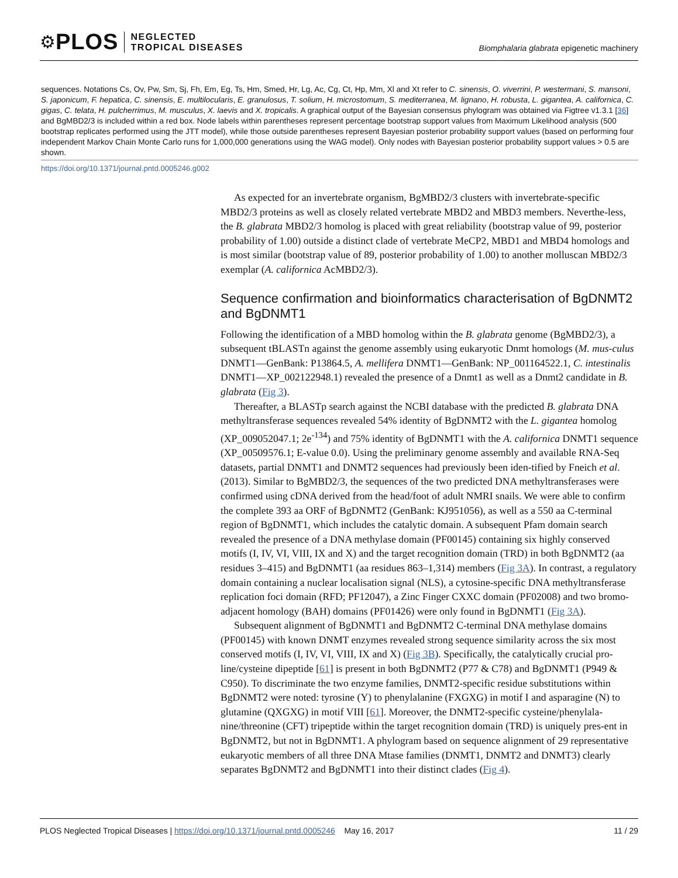⚙ PLOS
NEGLECTED
TROPICAL DISEASES
Biomphalaria glabrata epigenetic machinery
sequences. Notations Cs, Ov, Pw, Sm, Sj, Fh, Em, Eg, Ts, Hm, Smed, Hr, Lg, Ac, Cg, Ct, Hp, Mm, Xl and Xt refer to C. sinensis, O. viverrini, P. westermani, S. mansoni, S. japonicum, F. hepatica, C. sinensis, E. multilocularis, E. granulosus, T. solium, H. microstomum, S. mediterranea, M. lignano, H. robusta, L. gigantea, A. californica, C. gigas, C. telata, H. pulcherrimus, M. musculus, X. laevis and X. tropicalis. A graphical output of the Bayesian consensus phylogram was obtained via Figtree v1.3.1 [36] and BgMBD2/3 is included within a red box. Node labels within parentheses represent percentage bootstrap support values from Maximum Likelihood analysis (500 bootstrap replicates performed using the JTT model), while those outside parentheses represent Bayesian posterior probability support values (based on performing four independent Markov Chain Monte Carlo runs for 1,000,000 generations using the WAG model). Only nodes with Bayesian posterior probability support values > 0.5 are shown.
https://doi.org/10.1371/journal.pntd.0005246.g002
As expected for an invertebrate organism, BgMBD2/3 clusters with invertebrate-specific MBD2/3 proteins as well as closely related vertebrate MBD2 and MBD3 members. Neverthe-less, the B. glabrata MBD2/3 homolog is placed with great reliability (bootstrap value of 99, posterior probability of 1.00) outside a distinct clade of vertebrate MeCP2, MBD1 and MBD4 homologs and is most similar (bootstrap value of 89, posterior probability of 1.00) to another molluscan MBD2/3 exemplar (A. californica AcMBD2/3).
Sequence confirmation and bioinformatics characterisation of BgDNMT2 and BgDNMT1
Following the identification of a MBD homolog within the B. glabrata genome (BgMBD2/3), a subsequent tBLASTn against the genome assembly using eukaryotic Dnmt homologs (M. mus-culus DNMT1—GenBank: P13864.5, A. mellifera DNMT1—GenBank: NP_001164522.1, C. intestinalis DNMT1—XP_002122948.1) revealed the presence of a Dnmt1 as well as a Dnmt2 candidate in B. glabrata (Fig 3).
Thereafter, a BLASTp search against the NCBI database with the predicted B. glabrata DNA methyltransferase sequences revealed 54% identity of BgDNMT2 with the L. gigantea homolog (XP_009052047.1; 2e<sup>-134</sup>) and 75% identity of BgDNMT1 with the A. californica DNMT1 sequence (XP_00509576.1; E-value 0.0). Using the preliminary genome assembly and available RNA-Seq datasets, partial DNMT1 and DNMT2 sequences had previously been iden-tified by Fneich et al. (2013). Similar to BgMBD2/3, the sequences of the two predicted DNA methyltransferases were confirmed using cDNA derived from the head/foot of adult NMRI snails. We were able to confirm the complete 393 aa ORF of BgDNMT2 (GenBank: KJ951056), as well as a 550 aa C-terminal region of BgDNMT1, which includes the catalytic domain. A subsequent Pfam domain search revealed the presence of a DNA methylase domain (PF00145) containing six highly conserved motifs (I, IV, VI, VIII, IX and X) and the target recognition domain (TRD) in both BgDNMT2 (aa residues 3–415) and BgDNMT1 (aa residues 863–1,314) members (Fig 3A). In contrast, a regulatory domain containing a nuclear localisation signal (NLS), a cytosine-specific DNA methyltransferase replication foci domain (RFD; PF12047), a Zinc Finger CXXC domain (PF02008) and two bromo-adjacent homology (BAH) domains (PF01426) were only found in BgDNMT1 (Fig 3A).
Subsequent alignment of BgDNMT1 and BgDNMT2 C-terminal DNA methylase domains (PF00145) with known DNMT enzymes revealed strong sequence similarity across the six most conserved motifs (I, IV, VI, VIII, IX and X) (Fig 3B). Specifically, the catalytically crucial pro-line/cysteine dipeptide [61] is present in both BgDNMT2 (P77 & C78) and BgDNMT1 (P949 & C950). To discriminate the two enzyme families, DNMT2-specific residue substitutions within BgDNMT2 were noted: tyrosine (Y) to phenylalanine (FXGXG) in motif I and asparagine (N) to glutamine (QXGXG) in motif VIII [61]. Moreover, the DNMT2-specific cysteine/phenylala-nine/threonine (CFT) tripeptide within the target recognition domain (TRD) is uniquely pres-ent in BgDNMT2, but not in BgDNMT1. A phylogram based on sequence alignment of 29 representative eukaryotic members of all three DNA Mtase families (DNMT1, DNMT2 and DNMT3) clearly separates BgDNMT2 and BgDNMT1 into their distinct clades (Fig 4).
PLOS Neglected Tropical Diseases | https://doi.org/10.1371/journal.pntd.0005246 May 16, 2017 11 / 29